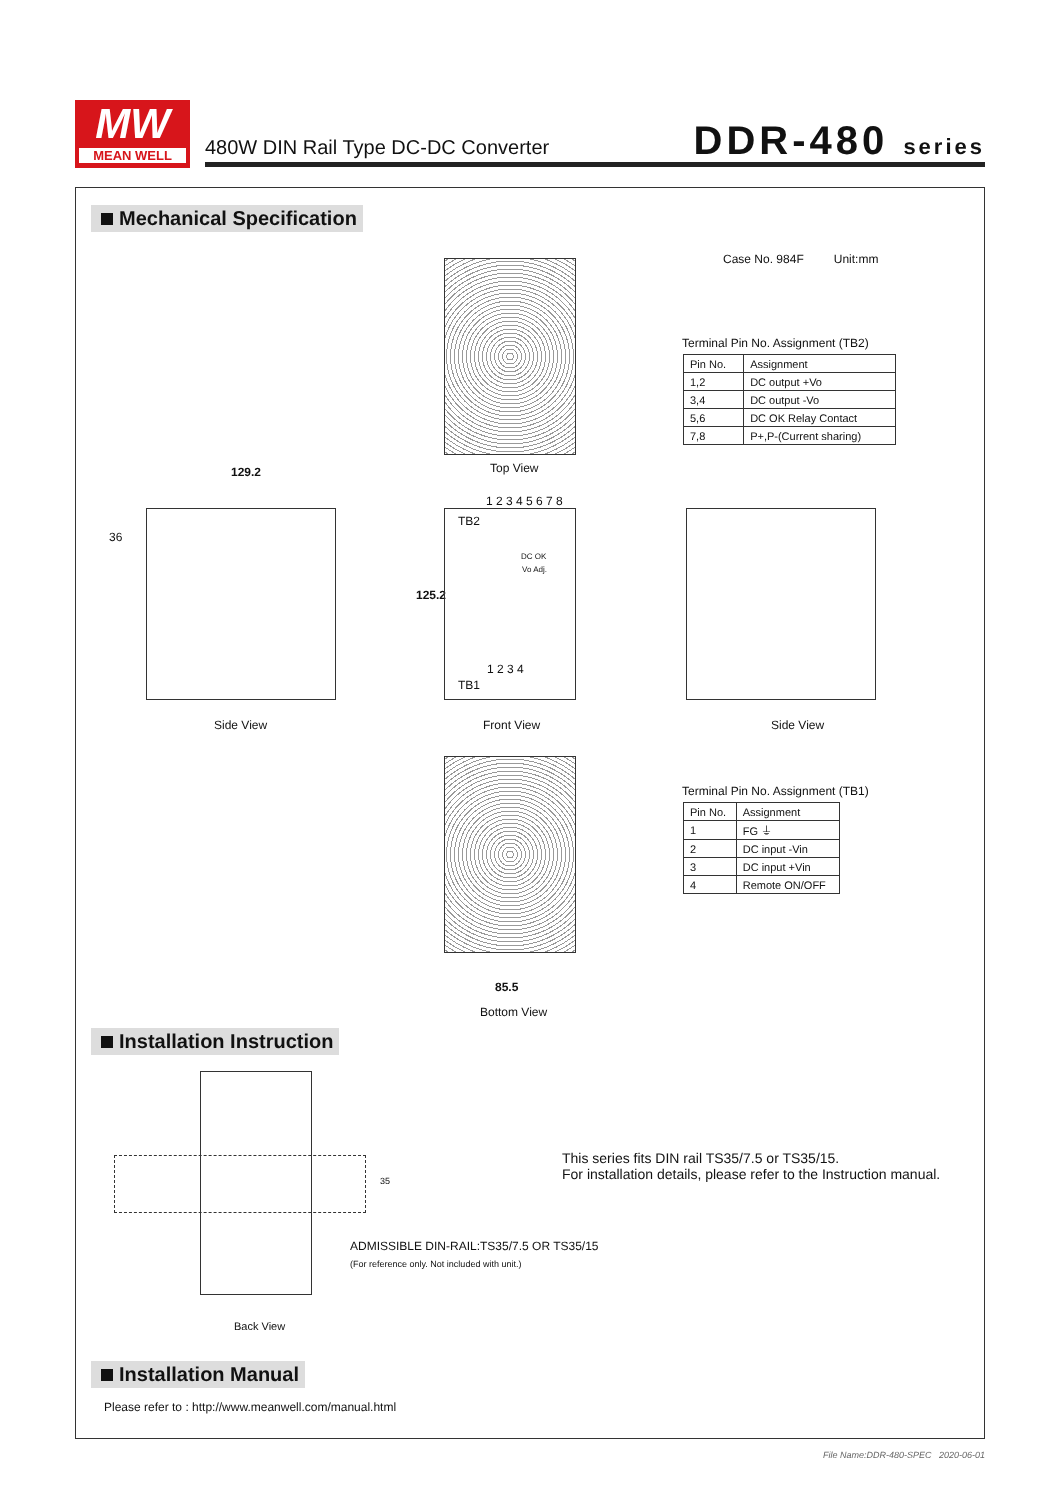MW
MEAN WELL
480W DIN Rail Type DC-DC Converter
DDR-480 series
Mechanical Specification
Top View
Case No. 984F Unit:mm
Terminal Pin No. Assignment (TB2)
| Pin No. | Assignment |
| 1,2 | DC output +Vo |
| 3,4 | DC output -Vo |
| 5,6 | DC OK Relay Contact |
| 7,8 | P+,P-(Current sharing) |
129.2
36
Side View
1 2 3 4 5 6 7 8
125.2
TB2
DC OK
Vo Adj.
1 2 3 4
TB1
Front View Side View
85.5
Bottom View
Terminal Pin No. Assignment (TB1)
| Pin No. | Assignment |
| 1 | FG ⏚ |
| 2 | DC input -Vin |
| 3 | DC input +Vin |
| 4 | Remote ON/OFF |
Installation Instruction
35
Back View
ADMISSIBLE DIN-RAIL:TS35/7.5 OR TS35/15
(For reference only. Not included with unit.)
This series fits DIN rail TS35/7.5 or TS35/15.
For installation details, please refer to the Instruction manual.
Installation Manual
Please refer to : http://www.meanwell.com/manual.html
File Name:DDR-480-SPEC 2020-06-01